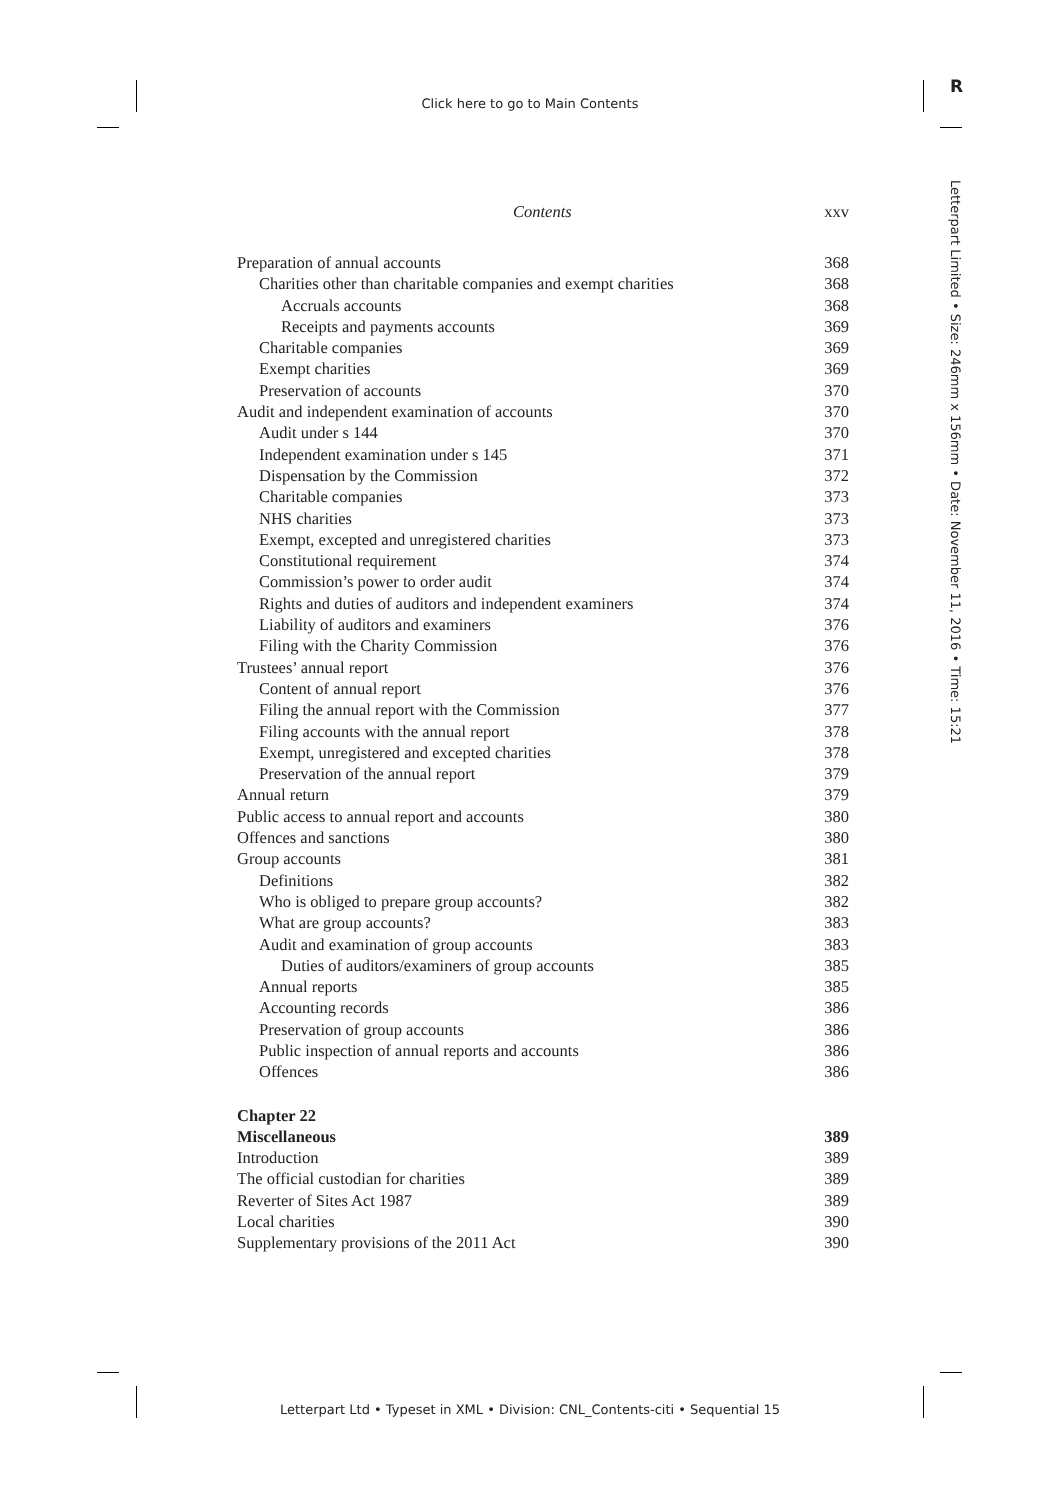Click here to go to Main Contents
R
Letterpart Limited • Size: 246mm x 156mm • Date: November 11, 2016 • Time: 15:21
Contents xxv
Preparation of annual accounts 368
Charities other than charitable companies and exempt charities 368
Accruals accounts 368
Receipts and payments accounts 369
Charitable companies 369
Exempt charities 369
Preservation of accounts 370
Audit and independent examination of accounts 370
Audit under s 144 370
Independent examination under s 145 371
Dispensation by the Commission 372
Charitable companies 373
NHS charities 373
Exempt, excepted and unregistered charities 373
Constitutional requirement 374
Commission’s power to order audit 374
Rights and duties of auditors and independent examiners 374
Liability of auditors and examiners 376
Filing with the Charity Commission 376
Trustees’ annual report 376
Content of annual report 376
Filing the annual report with the Commission 377
Filing accounts with the annual report 378
Exempt, unregistered and excepted charities 378
Preservation of the annual report 379
Annual return 379
Public access to annual report and accounts 380
Offences and sanctions 380
Group accounts 381
Definitions 382
Who is obliged to prepare group accounts? 382
What are group accounts? 383
Audit and examination of group accounts 383
Duties of auditors/examiners of group accounts 385
Annual reports 385
Accounting records 386
Preservation of group accounts 386
Public inspection of annual reports and accounts 386
Offences 386
Chapter 22
Miscellaneous 389
Introduction 389
The official custodian for charities 389
Reverter of Sites Act 1987 389
Local charities 390
Supplementary provisions of the 2011 Act 390
Letterpart Ltd • Typeset in XML • Division: CNL_Contents-citi • Sequential 15